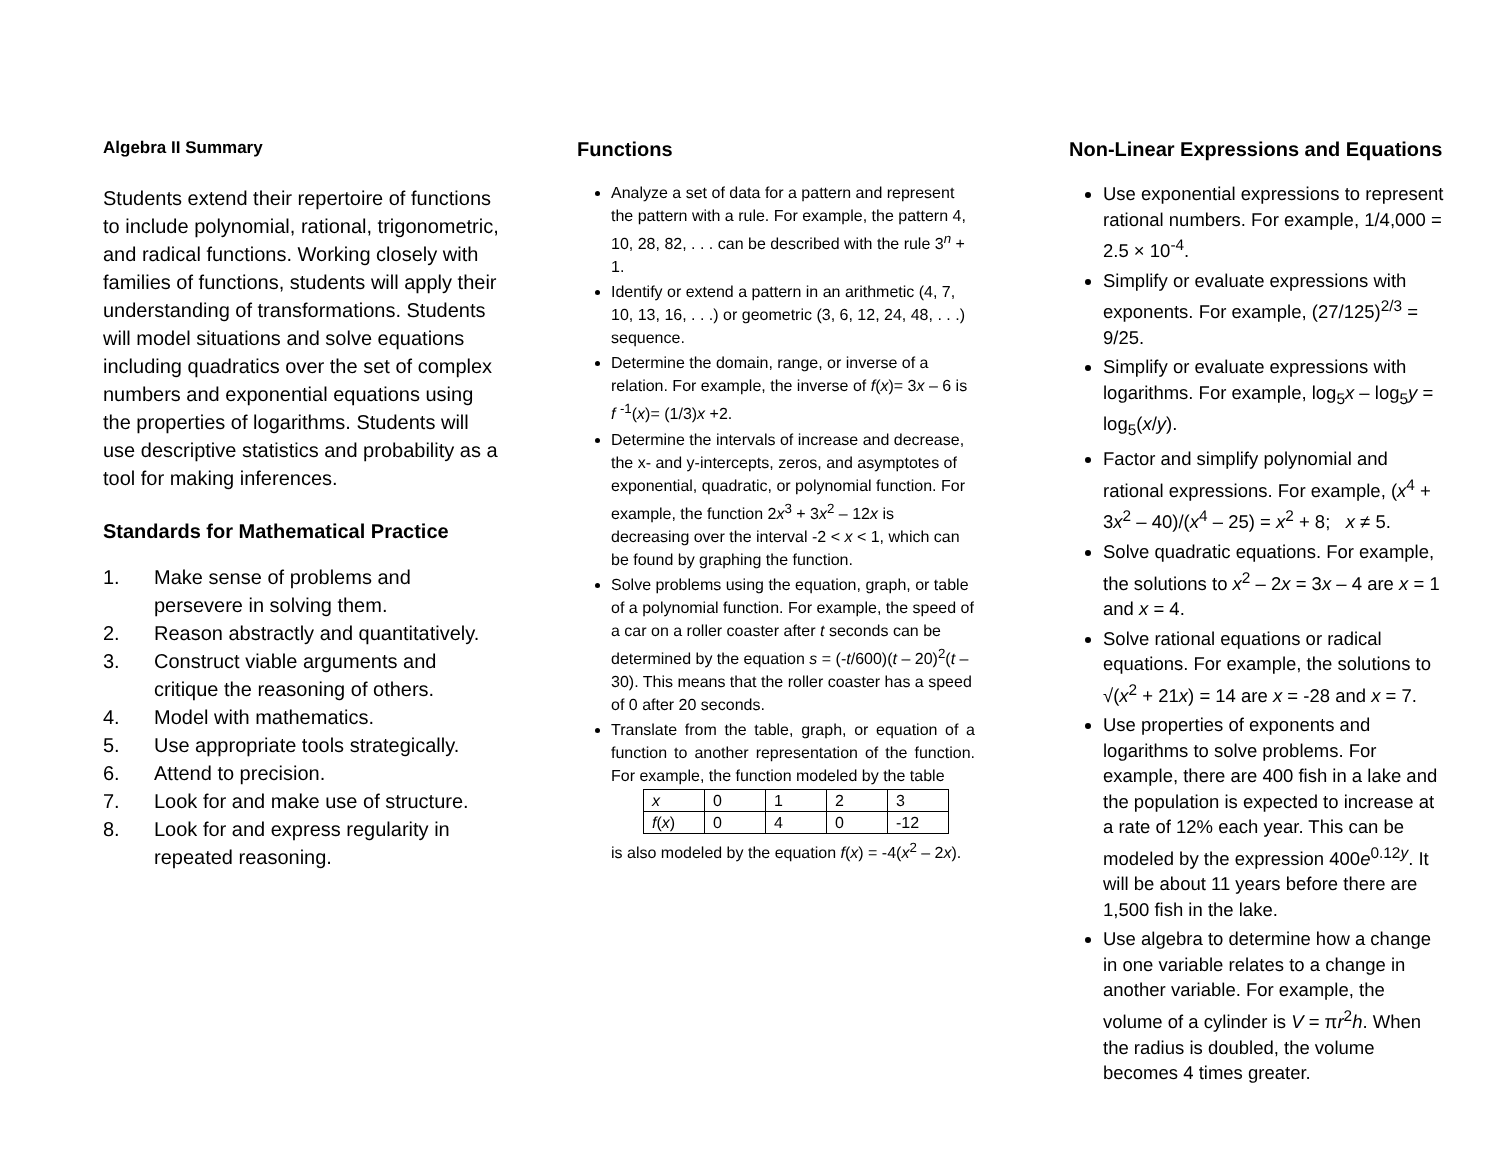Algebra II Summary
Students extend their repertoire of functions to include polynomial, rational, trigonometric, and radical functions. Working closely with families of functions, students will apply their understanding of transformations. Students will model situations and solve equations including quadratics over the set of complex numbers and exponential equations using the properties of logarithms. Students will use descriptive statistics and probability as a tool for making inferences.
Standards for Mathematical Practice
1. Make sense of problems and persevere in solving them.
2. Reason abstractly and quantitatively.
3. Construct viable arguments and critique the reasoning of others.
4. Model with mathematics.
5. Use appropriate tools strategically.
6. Attend to precision.
7. Look for and make use of structure.
8. Look for and express regularity in repeated reasoning.
Functions
Analyze a set of data for a pattern and represent the pattern with a rule. For example, the pattern 4, 10, 28, 82, . . . can be described with the rule 3<sup>n</sup> + 1.
Identify or extend a pattern in an arithmetic (4, 7, 10, 13, 16, . . .) or geometric (3, 6, 12, 24, 48, . . .) sequence.
Determine the domain, range, or inverse of a relation. For example, the inverse of f(x)= 3x – 6 is f <sup>-1</sup>(x)= (1/3)x +2.
Determine the intervals of increase and decrease, the x- and y-intercepts, zeros, and asymptotes of exponential, quadratic, or polynomial function. For example, the function 2x<sup>3</sup> + 3x<sup>2</sup> – 12x is decreasing over the interval -2 < x < 1, which can be found by graphing the function.
Solve problems using the equation, graph, or table of a polynomial function. For example, the speed of a car on a roller coaster after t seconds can be determined by the equation s = (-t/600)(t – 20)<sup>2</sup>(t – 30). This means that the roller coaster has a speed of 0 after 20 seconds.
Translate from the table, graph, or equation of a function to another representation of the function. For example, the function modeled by the table
| x | 0 | 1 | 2 | 3 |
| f ( x ) | 0 | 4 | 0 | -12 |
is also modeled by the equation f(x) = -4(x<sup>2</sup> – 2x).
Non-Linear Expressions and Equations
Use exponential expressions to represent rational numbers. For example, 1/4,000 = 2.5 × 10<sup>-4</sup>.
Simplify or evaluate expressions with exponents. For example, (27/125)<sup>2/3</sup> = 9/25.
Simplify or evaluate expressions with logarithms. For example, log<sub>5</sub>x – log<sub>5</sub>y = log<sub>5</sub>(x/y).
Factor and simplify polynomial and rational expressions. For example, (x<sup>4</sup> + 3x<sup>2</sup> – 40)/(x<sup>4</sup> – 25) = x<sup>2</sup> + 8; x ≠ 5.
Solve quadratic equations. For example, the solutions to x<sup>2</sup> – 2x = 3x – 4 are x = 1 and x = 4.
Solve rational equations or radical equations. For example, the solutions to √(x<sup>2</sup> + 21x) = 14 are x = -28 and x = 7.
Use properties of exponents and logarithms to solve problems. For example, there are 400 fish in a lake and the population is expected to increase at a rate of 12% each year. This can be modeled by the expression 400e<sup>0.12y</sup>. It will be about 11 years before there are 1,500 fish in the lake.
Use algebra to determine how a change in one variable relates to a change in another variable. For example, the volume of a cylinder is V = πr<sup>2</sup>h. When the radius is doubled, the volume becomes 4 times greater.